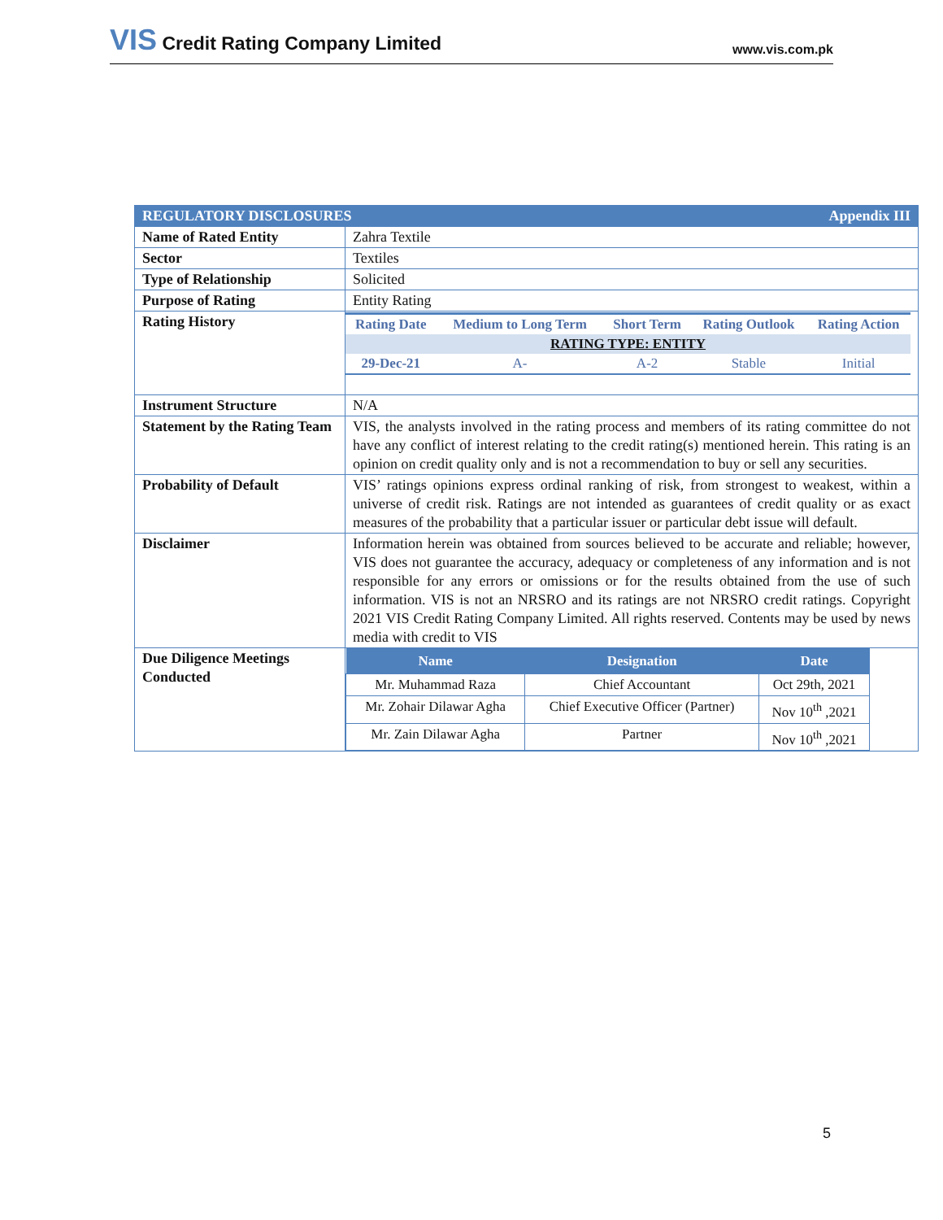VIS Credit Rating Company Limited
www.vis.com.pk
| REGULATORY DISCLOSURES Appendix III | |
| Name of Rated Entity | Zahra Textile |
| Sector | Textiles |
| Type of Relationship | Solicited |
| Purpose of Rating | Entity Rating |
| Rating History | / Rating Date / Medium to Long Term / Short Term / Rating Outlook / Rating Action / / RATING TYPE: ENTITY / / / / / / 29-Dec-21 / A- / A-2 / Stable / Initial / |
| Instrument Structure | N/A |
| Statement by the Rating Team | VIS, the analysts involved in the rating process and members of its rating committee do not have any conflict of interest relating to the credit rating(s) mentioned herein. This rating is an opinion on credit quality only and is not a recommendation to buy or sell any securities. |
| Probability of Default | VIS’ ratings opinions express ordinal ranking of risk, from strongest to weakest, within a universe of credit risk. Ratings are not intended as guarantees of credit quality or as exact measures of the probability that a particular issuer or particular debt issue will default. |
| Disclaimer | Information herein was obtained from sources believed to be accurate and reliable; however, VIS does not guarantee the accuracy, adequacy or completeness of any information and is not responsible for any errors or omissions or for the results obtained from the use of such information. VIS is not an NRSRO and its ratings are not NRSRO credit ratings. Copyright 2021 VIS Credit Rating Company Limited. All rights reserved. Contents may be used by news media with credit to VIS |
| Due Diligence Meetings Conducted | / Name / Designation / Date / / --- / --- / --- / / Mr. Muhammad Raza / Chief Accountant / Oct 29th, 2021 / / Mr. Zohair Dilawar Agha / Chief Executive Officer (Partner) / Nov 10<sup>th</sup> ,2021 / / Mr. Zain Dilawar Agha / Partner / Nov 10<sup>th</sup> ,2021 / |
5